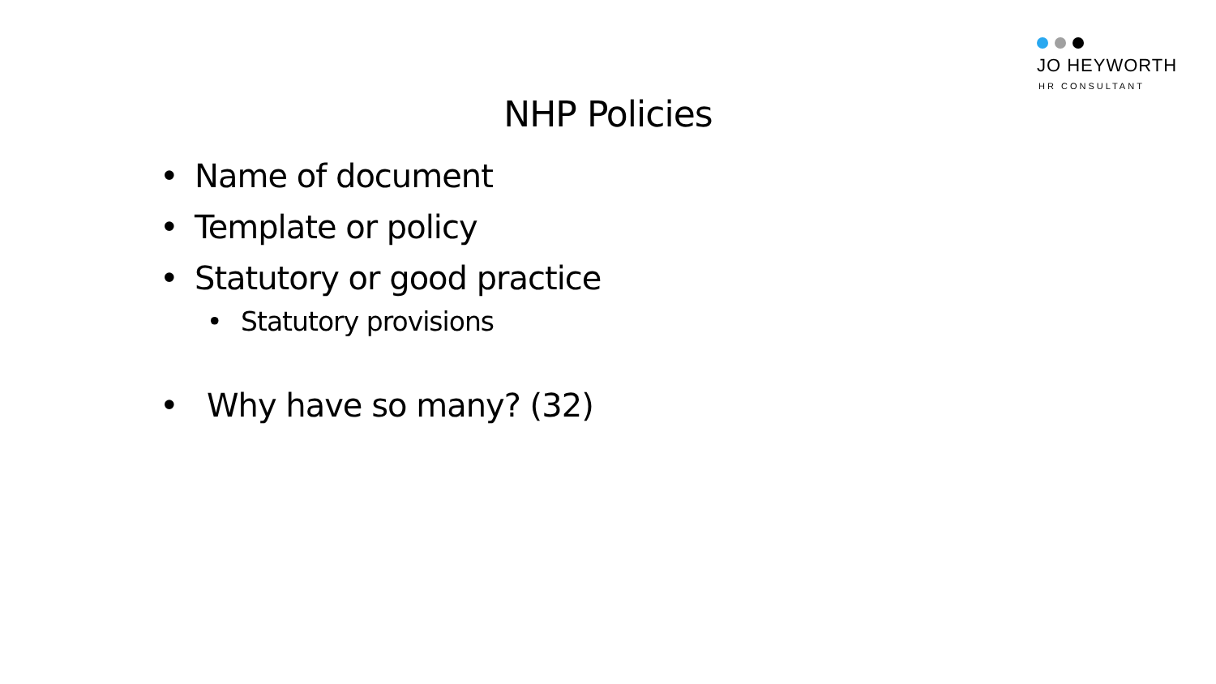JO HEYWORTH
HR CONSULTANT
NHP Policies
• Name of document
• Template or policy
• Statutory or good practice
• Statutory provisions
• Why have so many? (32)